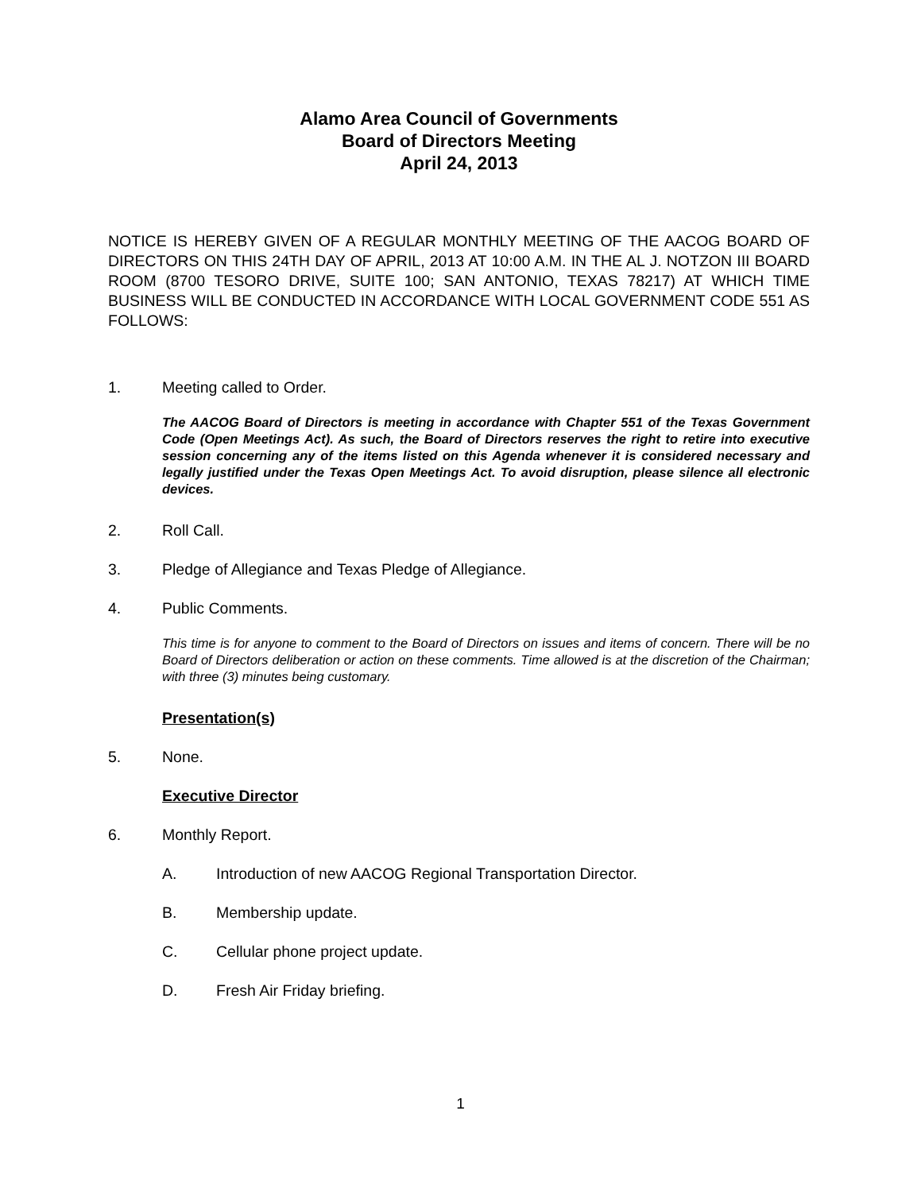Alamo Area Council of Governments
Board of Directors Meeting
April 24, 2013
NOTICE IS HEREBY GIVEN OF A REGULAR MONTHLY MEETING OF THE AACOG BOARD OF DIRECTORS ON THIS 24TH DAY OF APRIL, 2013 AT 10:00 A.M. IN THE AL J. NOTZON III BOARD ROOM (8700 TESORO DRIVE, SUITE 100; SAN ANTONIO, TEXAS 78217) AT WHICH TIME BUSINESS WILL BE CONDUCTED IN ACCORDANCE WITH LOCAL GOVERNMENT CODE 551 AS FOLLOWS:
1. Meeting called to Order.
The AACOG Board of Directors is meeting in accordance with Chapter 551 of the Texas Government Code (Open Meetings Act). As such, the Board of Directors reserves the right to retire into executive session concerning any of the items listed on this Agenda whenever it is considered necessary and legally justified under the Texas Open Meetings Act. To avoid disruption, please silence all electronic devices.
2. Roll Call.
3. Pledge of Allegiance and Texas Pledge of Allegiance.
4. Public Comments.
This time is for anyone to comment to the Board of Directors on issues and items of concern. There will be no Board of Directors deliberation or action on these comments. Time allowed is at the discretion of the Chairman; with three (3) minutes being customary.
Presentation(s)
5. None.
Executive Director
6. Monthly Report.
A. Introduction of new AACOG Regional Transportation Director.
B. Membership update.
C. Cellular phone project update.
D. Fresh Air Friday briefing.
1